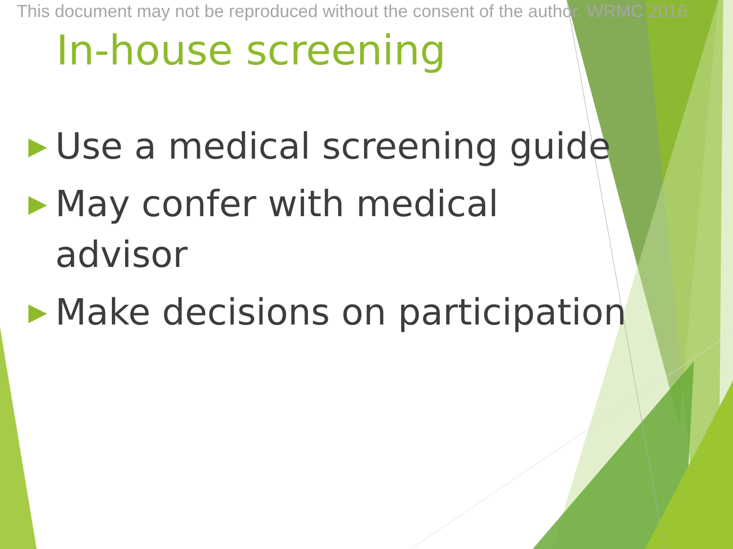This document may not be reproduced without the consent of the author. WRMC 2016
In-house screening
▶ Use a medical screening guide
▶ May confer with medical advisor
▶ Make decisions on participation